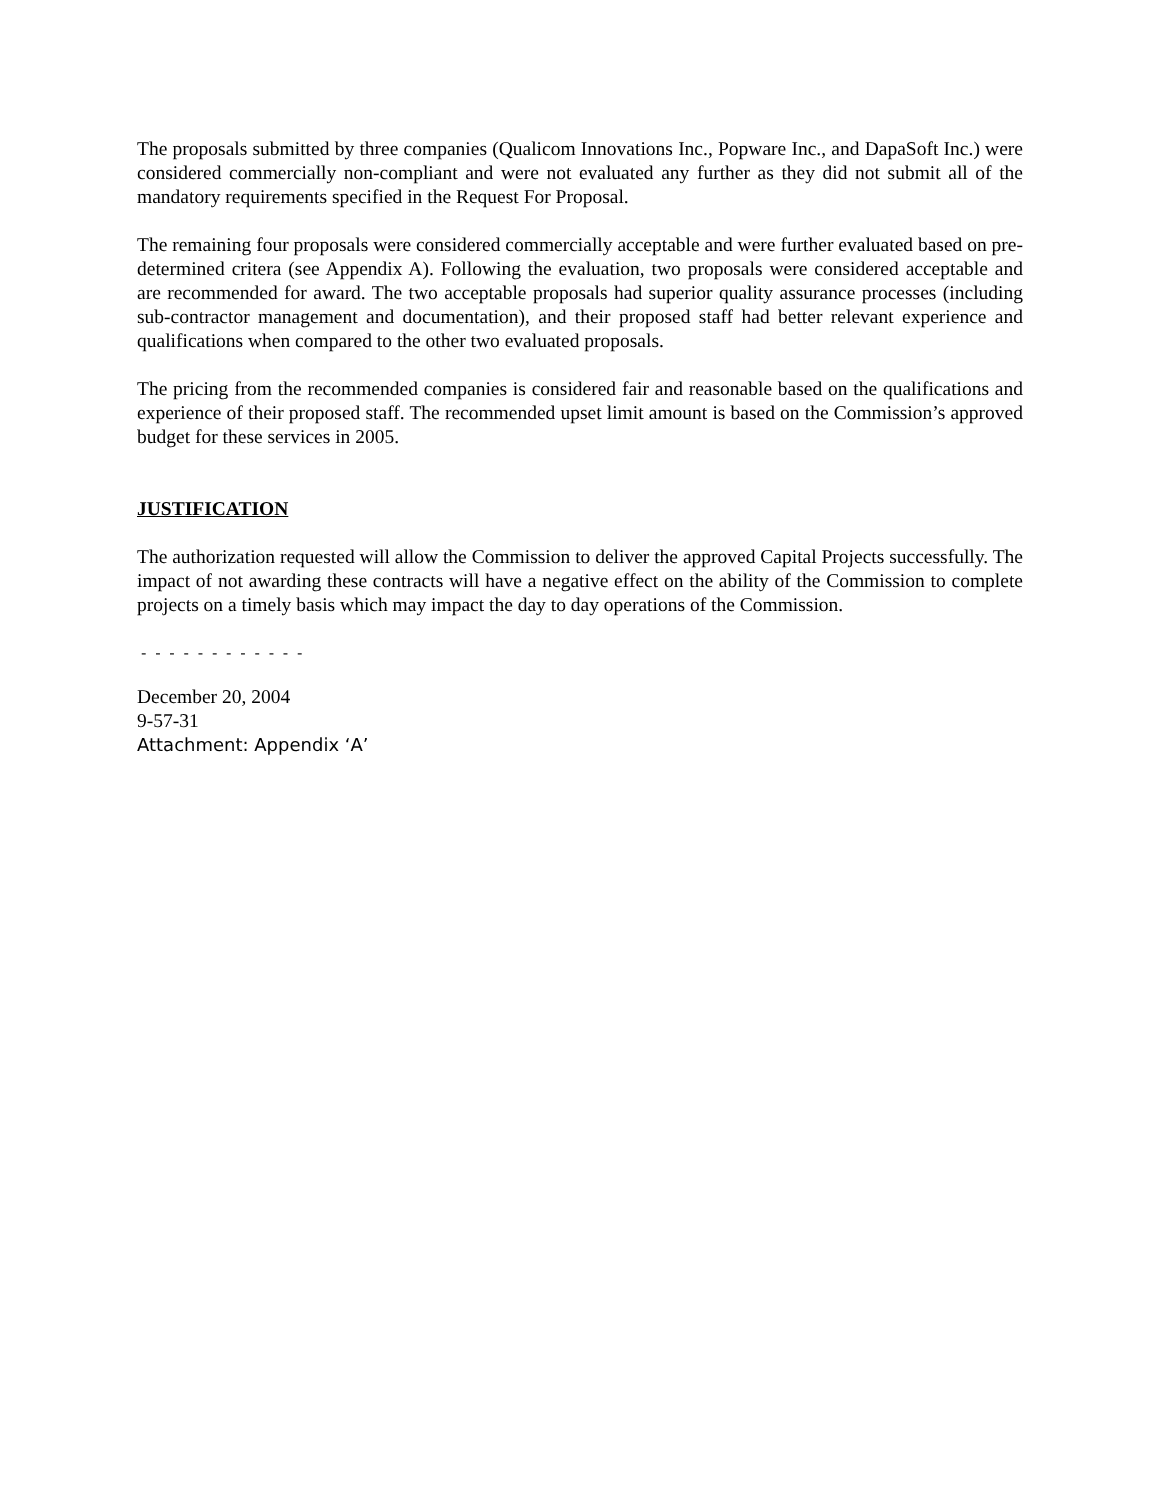The proposals submitted by three companies (Qualicom Innovations Inc., Popware Inc., and DapaSoft Inc.) were considered commercially non-compliant and were not evaluated any further as they did not submit all of the mandatory requirements specified in the Request For Proposal.
The remaining four proposals were considered commercially acceptable and were further evaluated based on pre-determined critera (see Appendix A). Following the evaluation, two proposals were considered acceptable and are recommended for award. The two acceptable proposals had superior quality assurance processes (including sub-contractor management and documentation), and their proposed staff had better relevant experience and qualifications when compared to the other two evaluated proposals.
The pricing from the recommended companies is considered fair and reasonable based on the qualifications and experience of their proposed staff. The recommended upset limit amount is based on the Commission’s approved budget for these services in 2005.
JUSTIFICATION
The authorization requested will allow the Commission to deliver the approved Capital Projects successfully. The impact of not awarding these contracts will have a negative effect on the ability of the Commission to complete projects on a timely basis which may impact the day to day operations of the Commission.
- - - - - - - - - - - -
December 20, 2004
9-57-31
Attachment: Appendix ‘A’